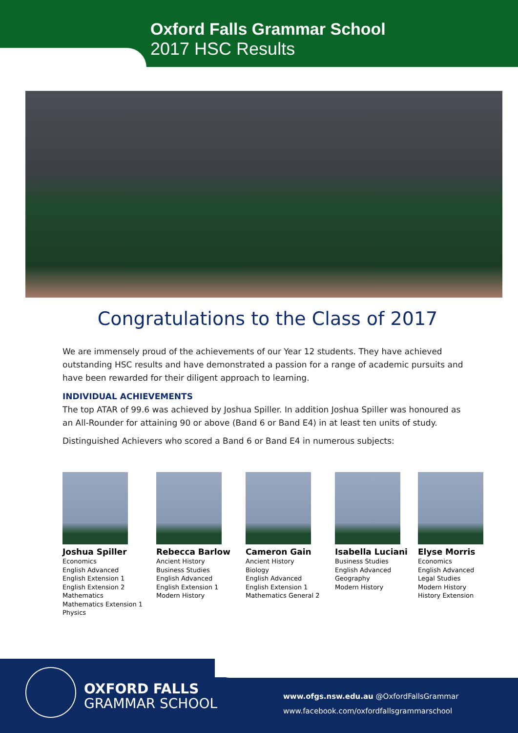Oxford Falls Grammar School
2017 HSC Results
Congratulations to the Class of 2017
We are immensely proud of the achievements of our Year 12 students. They have achieved outstanding HSC results and have demonstrated a passion for a range of academic pursuits and have been rewarded for their diligent approach to learning.
INDIVIDUAL ACHIEVEMENTS
The top ATAR of 99.6 was achieved by Joshua Spiller. In addition Joshua Spiller was honoured as an All-Rounder for attaining 90 or above (Band 6 or Band E4) in at least ten units of study.
Distinguished Achievers who scored a Band 6 or Band E4 in numerous subjects:
Joshua Spiller
Economics
English Advanced
English Extension 1
English Extension 2
Mathematics
Mathematics Extension 1
Physics
Rebecca Barlow
Ancient History
Business Studies
English Advanced
English Extension 1
Modern History
Cameron Gain
Ancient History
Biology
English Advanced
English Extension 1
Mathematics General 2
Isabella Luciani
Business Studies
English Advanced
Geography
Modern History
Elyse Morris
Economics
English Advanced
Legal Studies
Modern History
History Extension
OXFORD FALLS
GRAMMAR SCHOOL
www.ofgs.nsw.edu.au @OxfordFallsGrammar
www.facebook.com/oxfordfallsgrammarschool